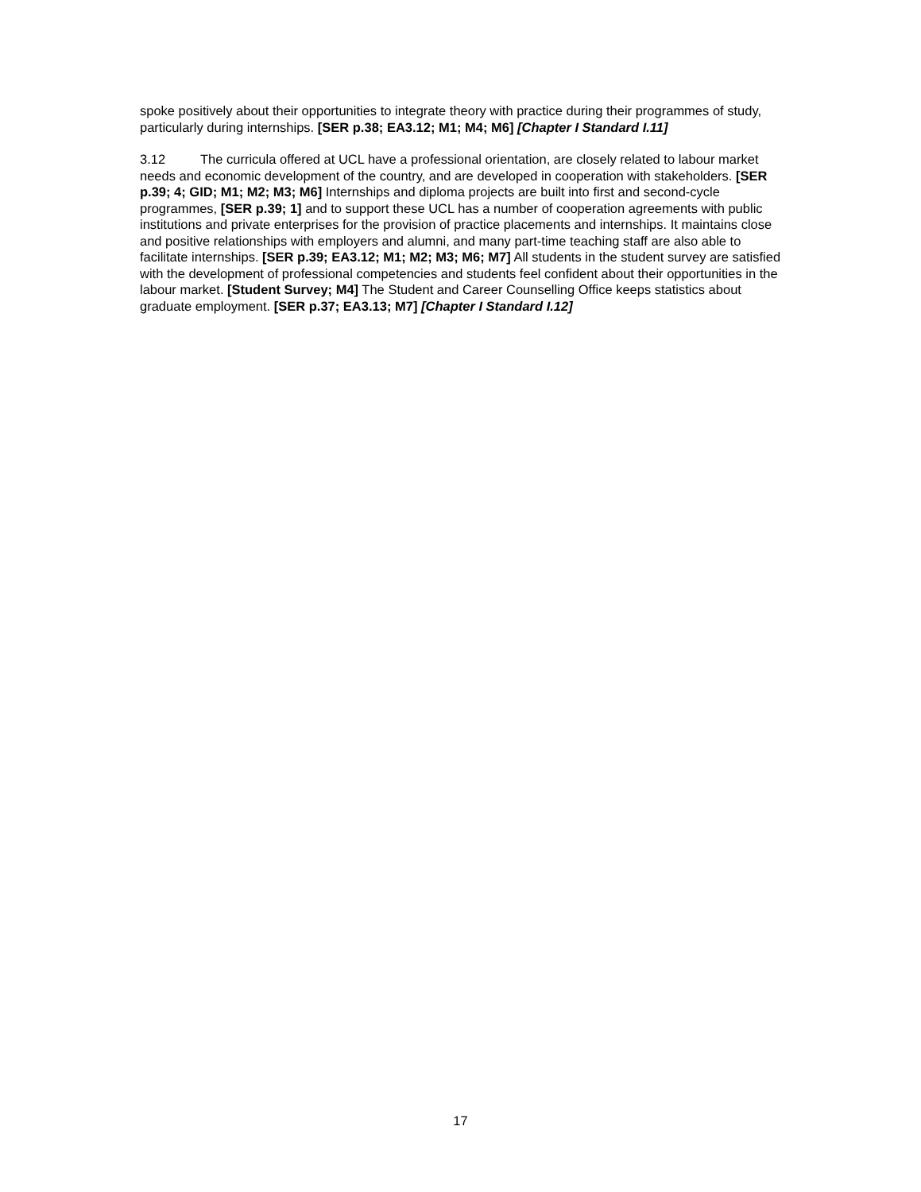spoke positively about their opportunities to integrate theory with practice during their programmes of study, particularly during internships. [SER p.38; EA3.12; M1; M4; M6] [Chapter I Standard I.11]
3.12 The curricula offered at UCL have a professional orientation, are closely related to labour market needs and economic development of the country, and are developed in cooperation with stakeholders. [SER p.39; 4; GID; M1; M2; M3; M6] Internships and diploma projects are built into first and second-cycle programmes, [SER p.39; 1] and to support these UCL has a number of cooperation agreements with public institutions and private enterprises for the provision of practice placements and internships. It maintains close and positive relationships with employers and alumni, and many part-time teaching staff are also able to facilitate internships. [SER p.39; EA3.12; M1; M2; M3; M6; M7] All students in the student survey are satisfied with the development of professional competencies and students feel confident about their opportunities in the labour market. [Student Survey; M4] The Student and Career Counselling Office keeps statistics about graduate employment. [SER p.37; EA3.13; M7] [Chapter I Standard I.12]
17